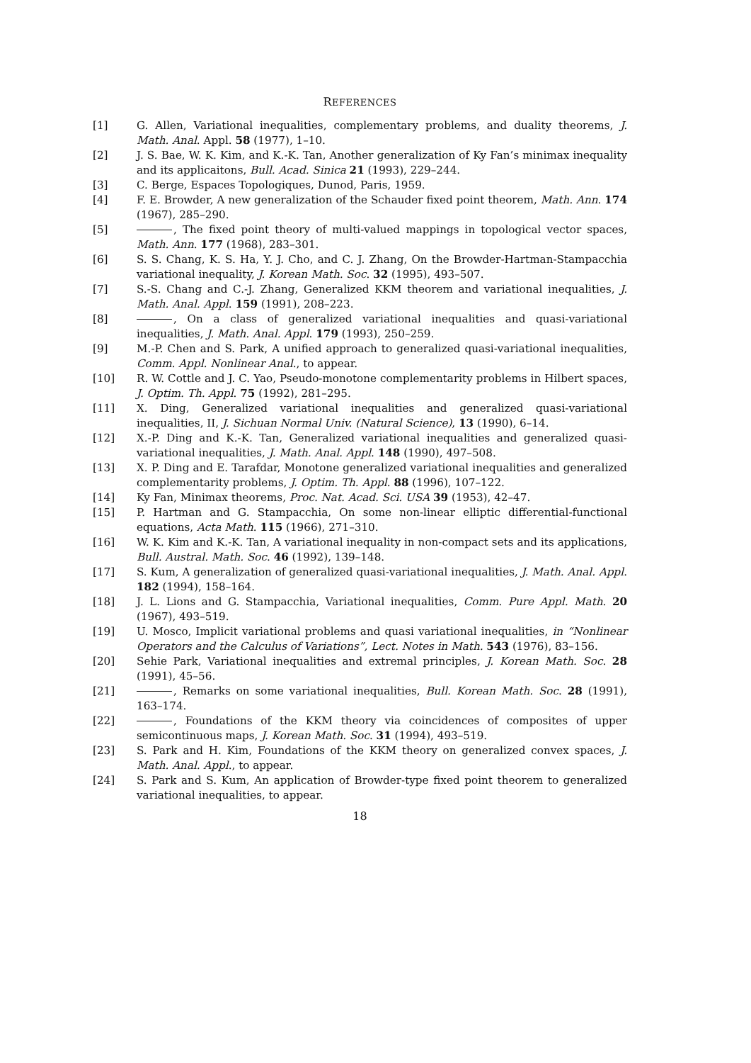REFERENCES
[1] G. Allen, Variational inequalities, complementary problems, and duality theorems, J. Math. Anal. Appl. 58 (1977), 1–10.
[2] J. S. Bae, W. K. Kim, and K.-K. Tan, Another generalization of Ky Fan’s minimax inequality and its applicaitons, Bull. Acad. Sinica 21 (1993), 229–244.
[3] C. Berge, Espaces Topologiques, Dunod, Paris, 1959.
[4] F. E. Browder, A new generalization of the Schauder fixed point theorem, Math. Ann. 174 (1967), 285–290.
[5] , The fixed point theory of multi-valued mappings in topological vector spaces, Math. Ann. 177 (1968), 283–301.
[6] S. S. Chang, K. S. Ha, Y. J. Cho, and C. J. Zhang, On the Browder-Hartman-Stampacchia variational inequality, J. Korean Math. Soc. 32 (1995), 493–507.
[7] S.-S. Chang and C.-J. Zhang, Generalized KKM theorem and variational inequalities, J. Math. Anal. Appl. 159 (1991), 208–223.
[8] , On a class of generalized variational inequalities and quasi-variational inequalities, J. Math. Anal. Appl. 179 (1993), 250–259.
[9] M.-P. Chen and S. Park, A unified approach to generalized quasi-variational inequalities, Comm. Appl. Nonlinear Anal., to appear.
[10] R. W. Cottle and J. C. Yao, Pseudo-monotone complementarity problems in Hilbert spaces, J. Optim. Th. Appl. 75 (1992), 281–295.
[11] X. Ding, Generalized variational inequalities and generalized quasi-variational inequalities, II, J. Sichuan Normal Univ. (Natural Science), 13 (1990), 6–14.
[12] X.-P. Ding and K.-K. Tan, Generalized variational inequalities and generalized quasi-variational inequalities, J. Math. Anal. Appl. 148 (1990), 497–508.
[13] X. P. Ding and E. Tarafdar, Monotone generalized variational inequalities and generalized complementarity problems, J. Optim. Th. Appl. 88 (1996), 107–122.
[14] Ky Fan, Minimax theorems, Proc. Nat. Acad. Sci. USA 39 (1953), 42–47.
[15] P. Hartman and G. Stampacchia, On some non-linear elliptic differential-functional equations, Acta Math. 115 (1966), 271–310.
[16] W. K. Kim and K.-K. Tan, A variational inequality in non-compact sets and its applications, Bull. Austral. Math. Soc. 46 (1992), 139–148.
[17] S. Kum, A generalization of generalized quasi-variational inequalities, J. Math. Anal. Appl. 182 (1994), 158–164.
[18] J. L. Lions and G. Stampacchia, Variational inequalities, Comm. Pure Appl. Math. 20 (1967), 493–519.
[19] U. Mosco, Implicit variational problems and quasi variational inequalities, in “Nonlinear Operators and the Calculus of Variations”, Lect. Notes in Math. 543 (1976), 83–156.
[20] Sehie Park, Variational inequalities and extremal principles, J. Korean Math. Soc. 28 (1991), 45–56.
[21] , Remarks on some variational inequalities, Bull. Korean Math. Soc. 28 (1991), 163–174.
[22] , Foundations of the KKM theory via coincidences of composites of upper semicontinuous maps, J. Korean Math. Soc. 31 (1994), 493–519.
[23] S. Park and H. Kim, Foundations of the KKM theory on generalized convex spaces, J. Math. Anal. Appl., to appear.
[24] S. Park and S. Kum, An application of Browder-type fixed point theorem to generalized variational inequalities, to appear.
18